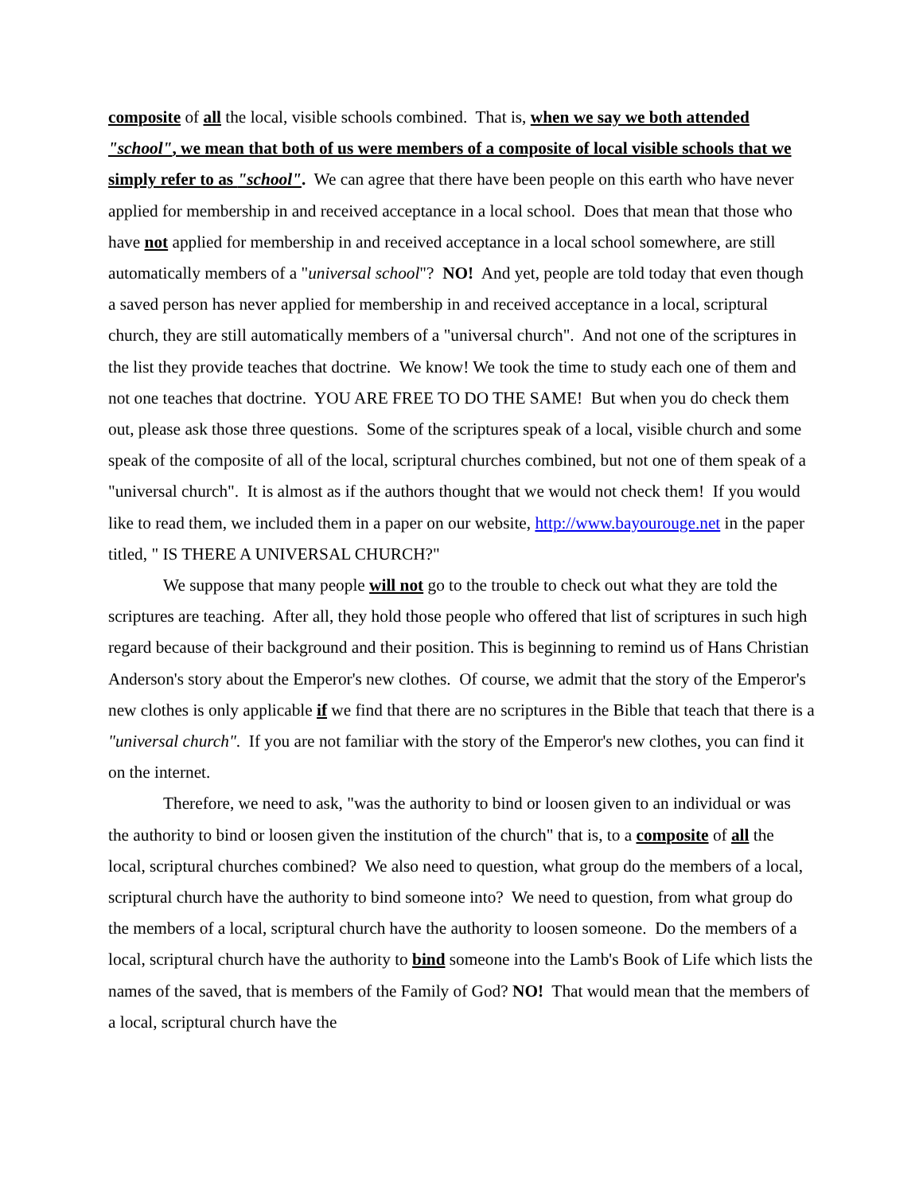composite of all the local, visible schools combined. That is, when we say we both attended "school", we mean that both of us were members of a composite of local visible schools that we simply refer to as "school". We can agree that there have been people on this earth who have never applied for membership in and received acceptance in a local school. Does that mean that those who have not applied for membership in and received acceptance in a local school somewhere, are still automatically members of a "universal school"? NO! And yet, people are told today that even though a saved person has never applied for membership in and received acceptance in a local, scriptural church, they are still automatically members of a "universal church". And not one of the scriptures in the list they provide teaches that doctrine. We know! We took the time to study each one of them and not one teaches that doctrine. YOU ARE FREE TO DO THE SAME! But when you do check them out, please ask those three questions. Some of the scriptures speak of a local, visible church and some speak of the composite of all of the local, scriptural churches combined, but not one of them speak of a "universal church". It is almost as if the authors thought that we would not check them! If you would like to read them, we included them in a paper on our website, http://www.bayourouge.net in the paper titled, " IS THERE A UNIVERSAL CHURCH?"
We suppose that many people will not go to the trouble to check out what they are told the scriptures are teaching. After all, they hold those people who offered that list of scriptures in such high regard because of their background and their position. This is beginning to remind us of Hans Christian Anderson's story about the Emperor's new clothes. Of course, we admit that the story of the Emperor's new clothes is only applicable if we find that there are no scriptures in the Bible that teach that there is a "universal church". If you are not familiar with the story of the Emperor's new clothes, you can find it on the internet.
Therefore, we need to ask, "was the authority to bind or loosen given to an individual or was the authority to bind or loosen given the institution of the church" that is, to a composite of all the local, scriptural churches combined? We also need to question, what group do the members of a local, scriptural church have the authority to bind someone into? We need to question, from what group do the members of a local, scriptural church have the authority to loosen someone. Do the members of a local, scriptural church have the authority to bind someone into the Lamb's Book of Life which lists the names of the saved, that is members of the Family of God? NO! That would mean that the members of a local, scriptural church have the